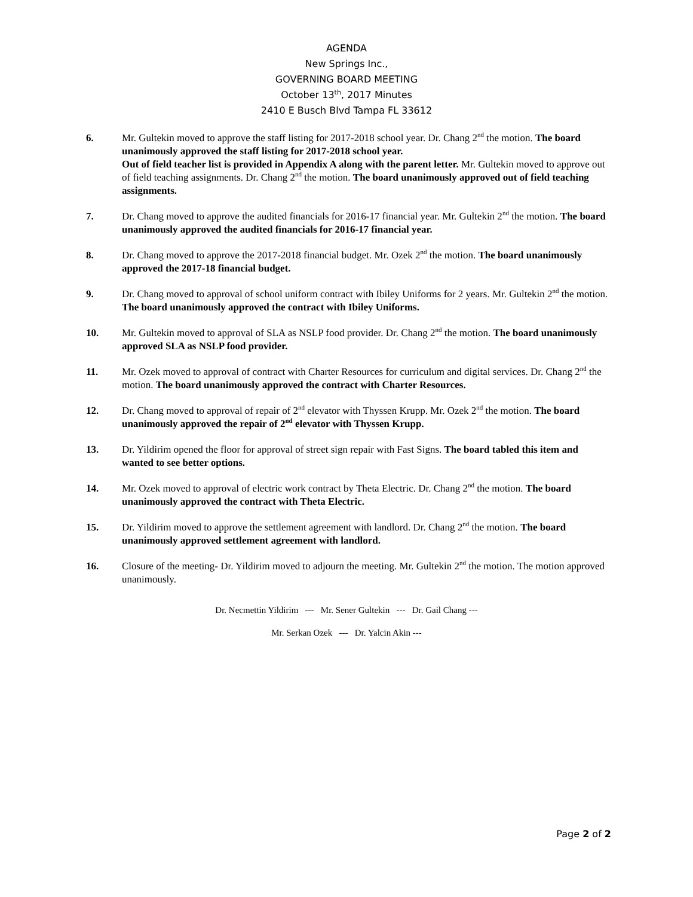AGENDA
New Springs Inc.,
GOVERNING BOARD MEETING
October 13<sup>th</sup>, 2017 Minutes
2410 E Busch Blvd Tampa FL 33612
6. Mr. Gultekin moved to approve the staff listing for 2017-2018 school year. Dr. Chang 2<sup>nd</sup> the motion. The board unanimously approved the staff listing for 2017-2018 school year.
Out of field teacher list is provided in Appendix A along with the parent letter. Mr. Gultekin moved to approve out of field teaching assignments. Dr. Chang 2<sup>nd</sup> the motion. The board unanimously approved out of field teaching assignments.
7. Dr. Chang moved to approve the audited financials for 2016-17 financial year. Mr. Gultekin 2<sup>nd</sup> the motion. The board unanimously approved the audited financials for 2016-17 financial year.
8. Dr. Chang moved to approve the 2017-2018 financial budget. Mr. Ozek 2<sup>nd</sup> the motion. The board unanimously approved the 2017-18 financial budget.
9. Dr. Chang moved to approval of school uniform contract with Ibiley Uniforms for 2 years. Mr. Gultekin 2<sup>nd</sup> the motion. The board unanimously approved the contract with Ibiley Uniforms.
10. Mr. Gultekin moved to approval of SLA as NSLP food provider. Dr. Chang 2<sup>nd</sup> the motion. The board unanimously approved SLA as NSLP food provider.
11. Mr. Ozek moved to approval of contract with Charter Resources for curriculum and digital services. Dr. Chang 2<sup>nd</sup> the motion. The board unanimously approved the contract with Charter Resources.
12. Dr. Chang moved to approval of repair of 2<sup>nd</sup> elevator with Thyssen Krupp. Mr. Ozek 2<sup>nd</sup> the motion. The board unanimously approved the repair of 2<sup>nd</sup> elevator with Thyssen Krupp.
13. Dr. Yildirim opened the floor for approval of street sign repair with Fast Signs. The board tabled this item and wanted to see better options.
14. Mr. Ozek moved to approval of electric work contract by Theta Electric. Dr. Chang 2<sup>nd</sup> the motion. The board unanimously approved the contract with Theta Electric.
15. Dr. Yildirim moved to approve the settlement agreement with landlord. Dr. Chang 2<sup>nd</sup> the motion. The board unanimously approved settlement agreement with landlord.
16. Closure of the meeting- Dr. Yildirim moved to adjourn the meeting. Mr. Gultekin 2<sup>nd</sup> the motion. The motion approved unanimously.
Dr. Necmettin Yildirim --- Mr. Sener Gultekin --- Dr. Gail Chang ---
Mr. Serkan Ozek --- Dr. Yalcin Akin ---
Page 2 of 2